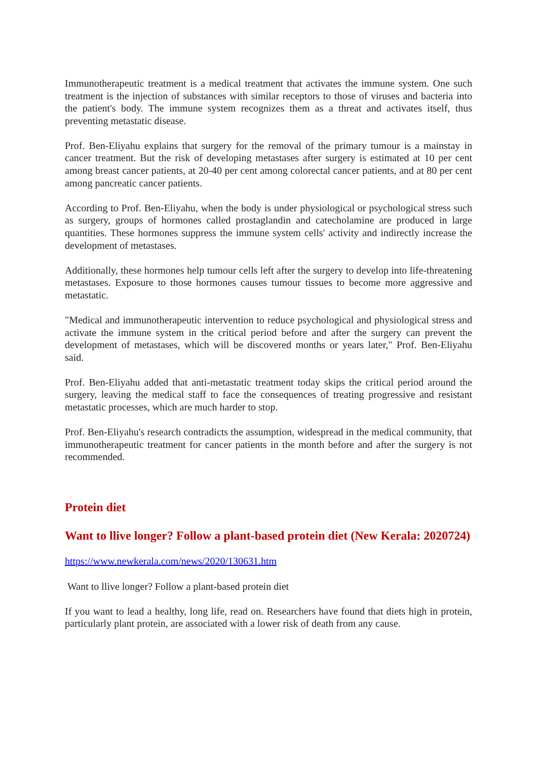Immunotherapeutic treatment is a medical treatment that activates the immune system. One such treatment is the injection of substances with similar receptors to those of viruses and bacteria into the patient's body. The immune system recognizes them as a threat and activates itself, thus preventing metastatic disease.
Prof. Ben-Eliyahu explains that surgery for the removal of the primary tumour is a mainstay in cancer treatment. But the risk of developing metastases after surgery is estimated at 10 per cent among breast cancer patients, at 20-40 per cent among colorectal cancer patients, and at 80 per cent among pancreatic cancer patients.
According to Prof. Ben-Eliyahu, when the body is under physiological or psychological stress such as surgery, groups of hormones called prostaglandin and catecholamine are produced in large quantities. These hormones suppress the immune system cells' activity and indirectly increase the development of metastases.
Additionally, these hormones help tumour cells left after the surgery to develop into life-threatening metastases. Exposure to those hormones causes tumour tissues to become more aggressive and metastatic.
"Medical and immunotherapeutic intervention to reduce psychological and physiological stress and activate the immune system in the critical period before and after the surgery can prevent the development of metastases, which will be discovered months or years later," Prof. Ben-Eliyahu said.
Prof. Ben-Eliyahu added that anti-metastatic treatment today skips the critical period around the surgery, leaving the medical staff to face the consequences of treating progressive and resistant metastatic processes, which are much harder to stop.
Prof. Ben-Eliyahu's research contradicts the assumption, widespread in the medical community, that immunotherapeutic treatment for cancer patients in the month before and after the surgery is not recommended.
Protein diet
Want to llive longer? Follow a plant-based protein diet (New Kerala: 2020724)
https://www.newkerala.com/news/2020/130631.htm
Want to llive longer? Follow a plant-based protein diet
If you want to lead a healthy, long life, read on. Researchers have found that diets high in protein, particularly plant protein, are associated with a lower risk of death from any cause.